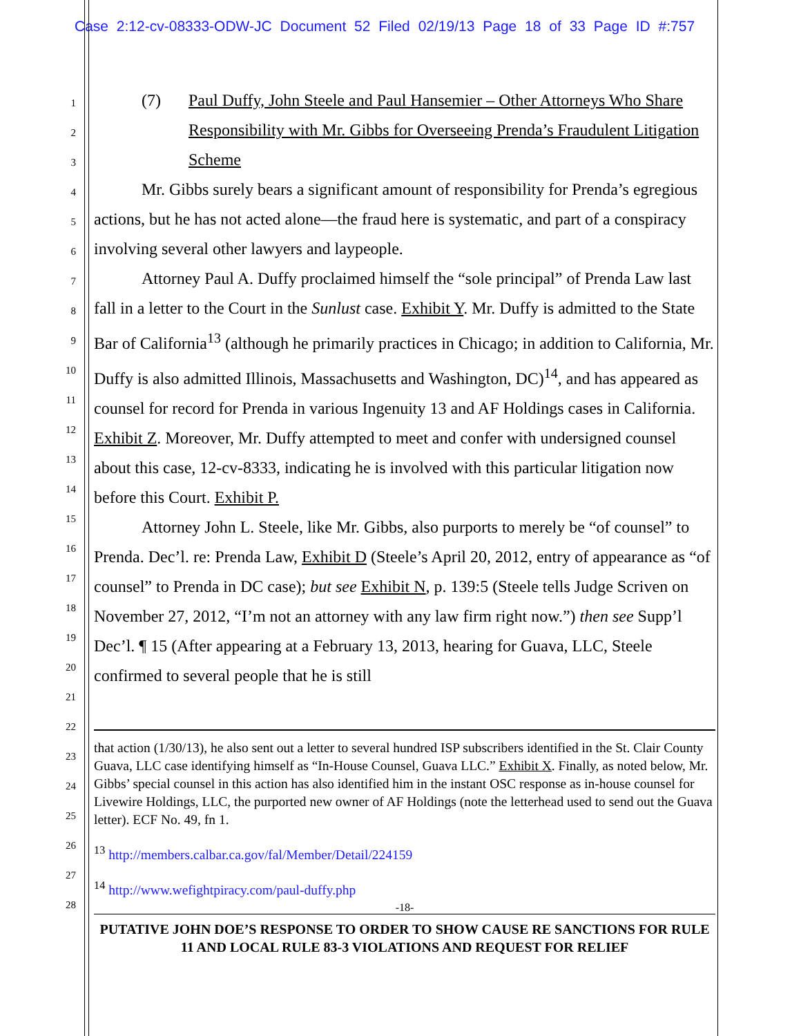Case 2:12-cv-08333-ODW-JC Document 52 Filed 02/19/13 Page 18 of 33 Page ID #:757
1
2
3
4
5
6
7
8
9
10
11
12
13
14
15
16
17
18
19
20
21
22
23
24
25
26
27
28
(7) Paul Duffy, John Steele and Paul Hansemier – Other Attorneys Who Share Responsibility with Mr. Gibbs for Overseeing Prenda’s Fraudulent Litigation Scheme
Mr. Gibbs surely bears a significant amount of responsibility for Prenda’s egregious actions, but he has not acted alone—the fraud here is systematic, and part of a conspiracy involving several other lawyers and laypeople.
Attorney Paul A. Duffy proclaimed himself the “sole principal” of Prenda Law last fall in a letter to the Court in the Sunlust case. Exhibit Y. Mr. Duffy is admitted to the State Bar of California<sup>13</sup> (although he primarily practices in Chicago; in addition to California, Mr. Duffy is also admitted Illinois, Massachusetts and Washington, DC)<sup>14</sup>, and has appeared as counsel for record for Prenda in various Ingenuity 13 and AF Holdings cases in California. Exhibit Z. Moreover, Mr. Duffy attempted to meet and confer with undersigned counsel about this case, 12-cv-8333, indicating he is involved with this particular litigation now before this Court. Exhibit P.
Attorney John L. Steele, like Mr. Gibbs, also purports to merely be “of counsel” to Prenda. Dec’l. re: Prenda Law, Exhibit D (Steele’s April 20, 2012, entry of appearance as “of counsel” to Prenda in DC case); but see Exhibit N, p. 139:5 (Steele tells Judge Scriven on November 27, 2012, “I’m not an attorney with any law firm right now.”) then see Supp’l Dec’l. ¶ 15 (After appearing at a February 13, 2013, hearing for Guava, LLC, Steele confirmed to several people that he is still
that action (1/30/13), he also sent out a letter to several hundred ISP subscribers identified in the St. Clair County Guava, LLC case identifying himself as “In-House Counsel, Guava LLC.” Exhibit X. Finally, as noted below, Mr. Gibbs’ special counsel in this action has also identified him in the instant OSC response as in-house counsel for Livewire Holdings, LLC, the purported new owner of AF Holdings (note the letterhead used to send out the Guava letter). ECF No. 49, fn 1.
<sup>13</sup> http://members.calbar.ca.gov/fal/Member/Detail/224159
<sup>14</sup> http://www.wefightpiracy.com/paul-duffy.php
-18-
PUTATIVE JOHN DOE’S RESPONSE TO ORDER TO SHOW CAUSE RE SANCTIONS FOR RULE 11 AND LOCAL RULE 83-3 VIOLATIONS AND REQUEST FOR RELIEF